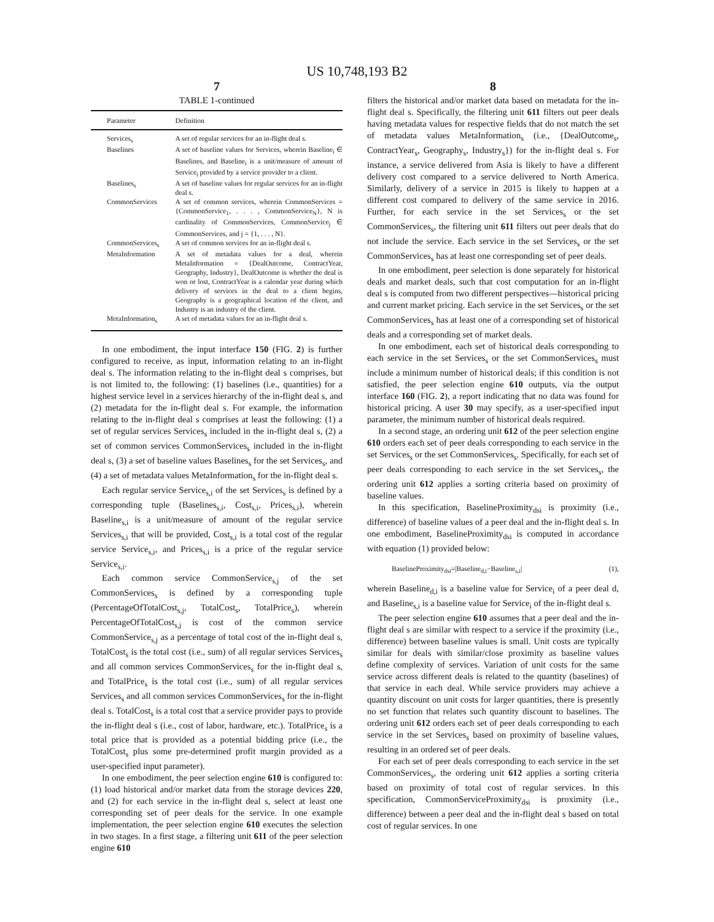US 10,748,193 B2
7
TABLE 1-continued
| Parameter | Definition |
| --- | --- |
| Services<sub>s</sub> | A set of regular services for an in-flight deal s. |
| Baselines | A set of baseline values for Services, wherein Baseline<sub>i</sub> ∈ Baselines, and Baseline<sub>i</sub> is a unit/measure of amount of Service<sub>i</sub> provided by a service provider to a client. |
| Baselines<sub>s</sub> | A set of baseline values for regular services for an in-flight deal s. |
| CommonServices | A set of common services, wherein CommonServices = {CommonService<sub>1</sub>, . . . , CommonService<sub>N</sub>}, N is cardinality of CommonServices, CommonService<sub>j</sub> ∈ CommonServices, and j = {1, . . . , N}. |
| CommonServices<sub>s</sub> | A set of common services for an in-flight deal s. |
| MetaInformation | A set of metadata values for a deal, wherein MetaInformation = {DealOutcome, ContractYear, Geography, Industry}, DealOutcome is whether the deal is won or lost, ContractYear is a calendar year during which delivery of services in the deal to a client begins, Geography is a geographical location of the client, and Industry is an industry of the client. |
| MetaInformation<sub>s</sub> | A set of metadata values for an in-flight deal s. |
In one embodiment, the input interface 150 (FIG. 2) is further configured to receive, as input, information relating to an in-flight deal s. The information relating to the in-flight deal s comprises, but is not limited to, the following: (1) baselines (i.e., quantities) for a highest service level in a services hierarchy of the in-flight deal s, and (2) metadata for the in-flight deal s. For example, the information relating to the in-flight deal s comprises at least the following: (1) a set of regular services Services<sub>s</sub> included in the in-flight deal s, (2) a set of common services CommonServices<sub>s</sub> included in the in-flight deal s, (3) a set of baseline values Baselines<sub>s</sub> for the set Services<sub>s</sub>, and (4) a set of metadata values MetaInformation<sub>s</sub> for the in-flight deal s.
Each regular service Service<sub>s,i</sub> of the set Services<sub>s</sub> is defined by a corresponding tuple (Baselines<sub>s,i</sub>, Cost<sub>s,i</sub>, Prices<sub>s,i</sub>), wherein Baseline<sub>s,i</sub> is a unit/measure of amount of the regular service Services<sub>s,i</sub> that will be provided, Cost<sub>s,i</sub> is a total cost of the regular service Service<sub>s,i</sub>, and Prices<sub>s,i</sub> is a price of the regular service Service<sub>s,i</sub>.
Each common service CommonService<sub>s,j</sub> of the set CommonServices<sub>s</sub> is defined by a corresponding tuple (PercentageOfTotalCost<sub>s,j</sub>, TotalCost<sub>s</sub>, TotalPrice<sub>s</sub>), wherein PercentageOfTotalCost<sub>s,j</sub> is cost of the common service CommonService<sub>s,j</sub> as a percentage of total cost of the in-flight deal s, TotalCost<sub>s</sub> is the total cost (i.e., sum) of all regular services Services<sub>s</sub> and all common services CommonServices<sub>s</sub> for the in-flight deal s, and TotalPrice<sub>s</sub> is the total cost (i.e., sum) of all regular services Services<sub>s</sub> and all common services CommonServices<sub>s</sub> for the in-flight deal s. TotalCost<sub>s</sub> is a total cost that a service provider pays to provide the in-flight deal s (i.e., cost of labor, hardware, etc.). TotalPrice<sub>s</sub> is a total price that is provided as a potential bidding price (i.e., the TotalCost<sub>s</sub> plus some pre-determined profit margin provided as a user-specified input parameter).
In one embodiment, the peer selection engine 610 is configured to: (1) load historical and/or market data from the storage devices 220, and (2) for each service in the in-flight deal s, select at least one corresponding set of peer deals for the service. In one example implementation, the peer selection engine 610 executes the selection in two stages. In a first stage, a filtering unit 611 of the peer selection engine 610
8
filters the historical and/or market data based on metadata for the in-flight deal s. Specifically, the filtering unit 611 filters out peer deals having metadata values for respective fields that do not match the set of metadata values MetaInformation<sub>s</sub> (i.e., {DealOutcome<sub>s</sub>, ContractYear<sub>s</sub>, Geography<sub>s</sub>, Industry<sub>s</sub>}) for the in-flight deal s. For instance, a service delivered from Asia is likely to have a different delivery cost compared to a service delivered to North America. Similarly, delivery of a service in 2015 is likely to happen at a different cost compared to delivery of the same service in 2016. Further, for each service in the set Services<sub>s</sub> or the set CommonServices<sub>s</sub>, the filtering unit 611 filters out peer deals that do not include the service. Each service in the set Services<sub>s</sub> or the set CommonServices<sub>s</sub> has at least one corresponding set of peer deals.
In one embodiment, peer selection is done separately for historical deals and market deals, such that cost computation for an in-flight deal s is computed from two different perspectives—historical pricing and current market pricing. Each service in the set Services<sub>s</sub> or the set CommonServices<sub>s</sub> has at least one of a corresponding set of historical deals and a corresponding set of market deals.
In one embodiment, each set of historical deals corresponding to each service in the set Services<sub>s</sub> or the set CommonServices<sub>s</sub> must include a minimum number of historical deals; if this condition is not satisfied, the peer selection engine 610 outputs, via the output interface 160 (FIG. 2), a report indicating that no data was found for historical pricing. A user 30 may specify, as a user-specified input parameter, the minimum number of historical deals required.
In a second stage, an ordering unit 612 of the peer selection engine 610 orders each set of peer deals corresponding to each service in the set Services<sub>s</sub> or the set CommonServices<sub>s</sub>. Specifically, for each set of peer deals corresponding to each service in the set Services<sub>s</sub>, the ordering unit 612 applies a sorting criteria based on proximity of baseline values.
In this specification, BaselineProximity<sub>dsi</sub> is proximity (i.e., difference) of baseline values of a peer deal and the in-flight deal s. In one embodiment, BaselineProximity<sub>dsi</sub> is computed in accordance with equation (1) provided below:
BaselineProximity<sub>dsi</sub>=|Baseline<sub>d,i</sub>−Baseline<sub>s,i</sub>| (1),
wherein Baseline<sub>d,i</sub> is a baseline value for Service<sub>i</sub> of a peer deal d, and Baseline<sub>s,i</sub> is a baseline value for Service<sub>i</sub> of the in-flight deal s.
The peer selection engine 610 assumes that a peer deal and the in-flight deal s are similar with respect to a service if the proximity (i.e., difference) between baseline values is small. Unit costs are typically similar for deals with similar/close proximity as baseline values define complexity of services. Variation of unit costs for the same service across different deals is related to the quantity (baselines) of that service in each deal. While service providers may achieve a quantity discount on unit costs for larger quantities, there is presently no set function that relates such quantity discount to baselines. The ordering unit 612 orders each set of peer deals corresponding to each service in the set Services<sub>s</sub> based on proximity of baseline values, resulting in an ordered set of peer deals.
For each set of peer deals corresponding to each service in the set CommonServices<sub>s</sub>, the ordering unit 612 applies a sorting criteria based on proximity of total cost of regular services. In this specification, CommonServiceProximity<sub>dsi</sub> is proximity (i.e., difference) between a peer deal and the in-flight deal s based on total cost of regular services. In one